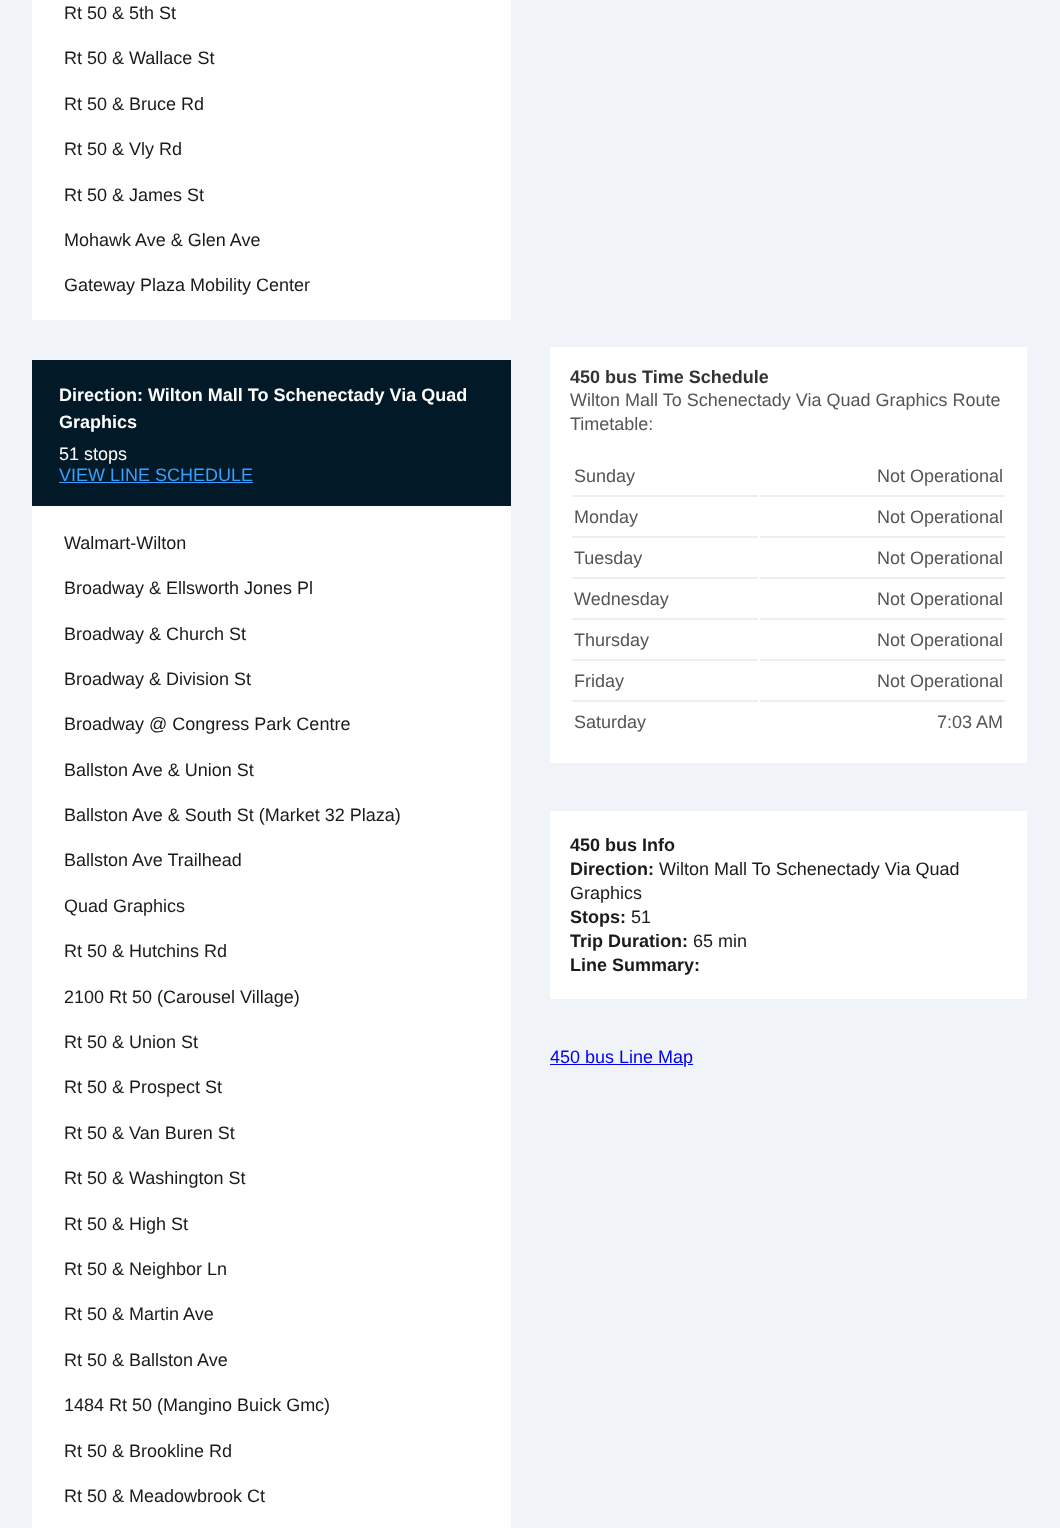Rt 50 & 5th St
Rt 50 & Wallace St
Rt 50 & Bruce Rd
Rt 50 & Vly Rd
Rt 50 & James St
Mohawk Ave & Glen Ave
Gateway Plaza Mobility Center
Direction: Wilton Mall To Schenectady Via Quad Graphics
51 stops
VIEW LINE SCHEDULE
Walmart-Wilton
Broadway & Ellsworth Jones Pl
Broadway & Church St
Broadway & Division St
Broadway @ Congress Park Centre
Ballston Ave & Union St
Ballston Ave & South St (Market 32 Plaza)
Ballston Ave Trailhead
Quad Graphics
Rt 50 & Hutchins Rd
2100 Rt 50 (Carousel Village)
Rt 50 & Union St
Rt 50 & Prospect St
Rt 50 & Van Buren St
Rt 50 & Washington St
Rt 50 & High St
Rt 50 & Neighbor Ln
Rt 50 & Martin Ave
Rt 50 & Ballston Ave
1484 Rt 50 (Mangino Buick Gmc)
Rt 50 & Brookline Rd
Rt 50 & Meadowbrook Ct
450 bus Time Schedule
Wilton Mall To Schenectady Via Quad Graphics Route Timetable:
| Sunday | Not Operational |
| Monday | Not Operational |
| Tuesday | Not Operational |
| Wednesday | Not Operational |
| Thursday | Not Operational |
| Friday | Not Operational |
| Saturday | 7:03 AM |
450 bus Info
Direction: Wilton Mall To Schenectady Via Quad Graphics
Stops: 51
Trip Duration: 65 min
Line Summary:
450 bus Line Map